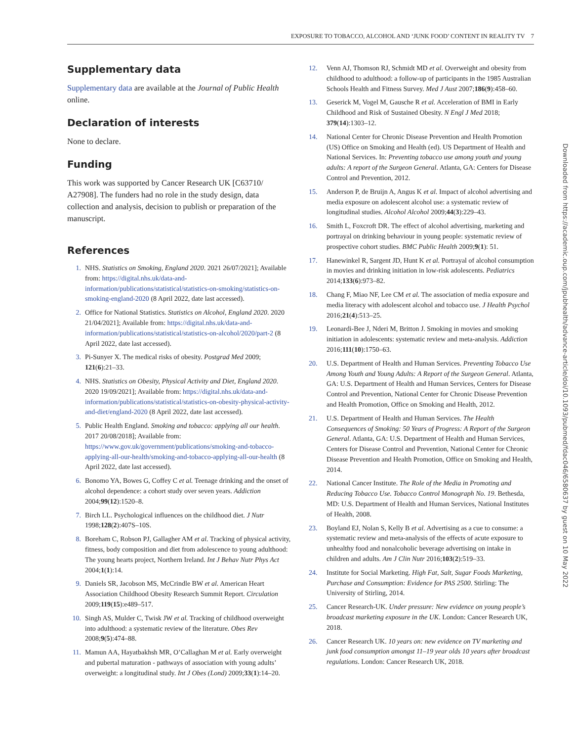EXPOSURE TO TOBACCO, ALCOHOL AND ‘JUNK FOOD’ CONTENT IN REALITY TV 7
Supplementary data
Supplementary data are available at the Journal of Public Health online.
Declaration of interests
None to declare.
Funding
This work was supported by Cancer Research UK [C63710/ A27908]. The funders had no role in the study design, data collection and analysis, decision to publish or preparation of the manuscript.
References
1. NHS. Statistics on Smoking, England 2020. 2021 26/07/2021]; Available from: https://digital.nhs.uk/data-and-information/publications/statistical/statistics-on-smoking/statistics-on-smoking-england-2020 (8 April 2022, date last accessed).
2. Office for National Statistics. Statistics on Alcohol, England 2020. 2020 21/04/2021]; Available from: https://digital.nhs.uk/data-and-information/publications/statistical/statistics-on-alcohol/2020/part-2 (8 April 2022, date last accessed).
3. Pi-Sunyer X. The medical risks of obesity. Postgrad Med 2009; 121(6):21–33.
4. NHS. Statistics on Obesity, Physical Activity and Diet, England 2020. 2020 19/09/2021]; Available from: https://digital.nhs.uk/data-and-information/publications/statistical/statistics-on-obesity-physical-activity-and-diet/england-2020 (8 April 2022, date last accessed).
5. Public Health England. Smoking and tobacco: applying all our health. 2017 20/08/2018]; Available from: https://www.gov.uk/government/publications/smoking-and-tobacco-applying-all-our-health/smoking-and-tobacco-applying-all-our-health (8 April 2022, date last accessed).
6. Bonomo YA, Bowes G, Coffey C et al. Teenage drinking and the onset of alcohol dependence: a cohort study over seven years. Addiction 2004;99(12):1520–8.
7. Birch LL. Psychological influences on the childhood diet. J Nutr 1998;128(2):407S–10S.
8. Boreham C, Robson PJ, Gallagher AM et al. Tracking of physical activity, fitness, body composition and diet from adolescence to young adulthood: The young hearts project, Northern Ireland. Int J Behav Nutr Phys Act 2004;1(1):14.
9. Daniels SR, Jacobson MS, McCrindle BW et al. American Heart Association Childhood Obesity Research Summit Report. Circulation 2009;119(15):e489–517.
10. Singh AS, Mulder C, Twisk JW et al. Tracking of childhood overweight into adulthood: a systematic review of the literature. Obes Rev 2008;9(5):474–88.
11. Mamun AA, Hayatbakhsh MR, O’Callaghan M et al. Early overweight and pubertal maturation - pathways of association with young adults’ overweight: a longitudinal study. Int J Obes (Lond) 2009;33(1):14–20.
12. Venn AJ, Thomson RJ, Schmidt MD et al. Overweight and obesity from childhood to adulthood: a follow-up of participants in the 1985 Australian Schools Health and Fitness Survey. Med J Aust 2007;186(9):458–60.
13. Geserick M, Vogel M, Gausche R et al. Acceleration of BMI in Early Childhood and Risk of Sustained Obesity. N Engl J Med 2018; 379(14):1303–12.
14. National Center for Chronic Disease Prevention and Health Promotion (US) Office on Smoking and Health (ed). US Department of Health and National Services. In: Preventing tobacco use among youth and young adults: A report of the Surgeon General. Atlanta, GA: Centers for Disease Control and Prevention, 2012.
15. Anderson P, de Bruijn A, Angus K et al. Impact of alcohol advertising and media exposure on adolescent alcohol use: a systematic review of longitudinal studies. Alcohol Alcohol 2009;44(3):229–43.
16. Smith L, Foxcroft DR. The effect of alcohol advertising, marketing and portrayal on drinking behaviour in young people: systematic review of prospective cohort studies. BMC Public Health 2009;9(1): 51.
17. Hanewinkel R, Sargent JD, Hunt K et al. Portrayal of alcohol consumption in movies and drinking initiation in low-risk adolescents. Pediatrics 2014;133(6):973–82.
18. Chang F, Miao NF, Lee CM et al. The association of media exposure and media literacy with adolescent alcohol and tobacco use. J Health Psychol 2016;21(4):513–25.
19. Leonardi-Bee J, Nderi M, Britton J. Smoking in movies and smoking initiation in adolescents: systematic review and meta-analysis. Addiction 2016;111(10):1750–63.
20. U.S. Department of Health and Human Services. Preventing Tobacco Use Among Youth and Young Adults: A Report of the Surgeon General. Atlanta, GA: U.S. Department of Health and Human Services, Centers for Disease Control and Prevention, National Center for Chronic Disease Prevention and Health Promotion, Office on Smoking and Health, 2012.
21. U.S. Department of Health and Human Services. The Health Consequences of Smoking: 50 Years of Progress: A Report of the Surgeon General. Atlanta, GA: U.S. Department of Health and Human Services, Centers for Disease Control and Prevention, National Center for Chronic Disease Prevention and Health Promotion, Office on Smoking and Health, 2014.
22. National Cancer Institute. The Role of the Media in Promoting and Reducing Tobacco Use. Tobacco Control Monograph No. 19. Bethesda, MD: U.S. Department of Health and Human Services, National Institutes of Health, 2008.
23. Boyland EJ, Nolan S, Kelly B et al. Advertising as a cue to consume: a systematic review and meta-analysis of the effects of acute exposure to unhealthy food and nonalcoholic beverage advertising on intake in children and adults. Am J Clin Nutr 2016;103(2):519–33.
24. Institute for Social Marketing. High Fat, Salt, Sugar Foods Marketing, Purchase and Consumption: Evidence for PAS 2500. Stirling: The University of Stirling, 2014.
25. Cancer Research-UK. Under pressure: New evidence on young people’s broadcast marketing exposure in the UK. London: Cancer Research UK, 2018.
26. Cancer Research UK. 10 years on: new evidence on TV marketing and junk food consumption amongst 11–19 year olds 10 years after broadcast regulations. London: Cancer Research UK, 2018.
Downloaded from https://academic.oup.com/jpubhealth/advance-article/doi/10.1093/pubmed/fdac046/6580637 by guest on 10 May 2022